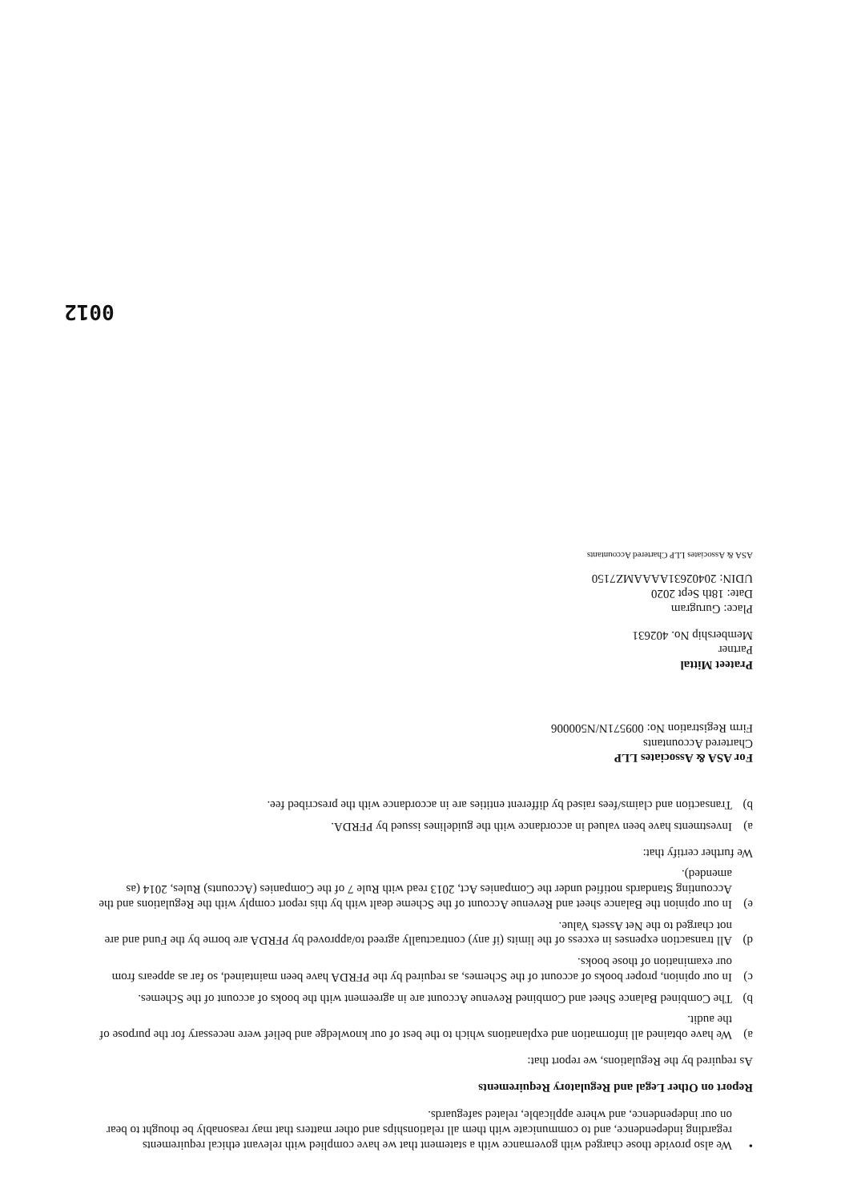• We also provide those charged with governance with a statement that we have complied with relevant ethical requirements regarding independence, and to communicate with them all relationships and other matters that may reasonably be thought to bear on our independence, and where applicable, related safeguards.
Report on Other Legal and Regulatory Requirements
As required by the Regulations, we report that:
a) We have obtained all information and explanations which to the best of our knowledge and belief were necessary for the purpose of the audit.
b) The Combined Balance Sheet and Combined Revenue Account are in agreement with the books of account of the Schemes.
c) In our opinion, proper books of account of the Schemes, as required by the PFRDA have been maintained, so far as appears from our examination of those books.
d) All transaction expenses in excess of the limits (if any) contractually agreed to/approved by PFRDA are borne by the Fund and are not charged to the Net Assets Value.
e) In our opinion the Balance sheet and Revenue Account of the Scheme dealt with by this report comply with the Regulations and the Accounting Standards notified under the Companies Act, 2013 read with Rule 7 of the Companies (Accounts) Rules, 2014 (as amended).
We further certify that:
a) Investments have been valued in accordance with the guidelines issued by PFRDA.
b) Transaction and claims/fees raised by different entities are in accordance with the prescribed fee.
For ASA & Associates LLP
Chartered Accountants
Firm Registration No: 009571N/N500006
Prateet Mittal
Partner
Membership No. 402631
Place: Gurugram
Date: 18th Sept 2020
UDIN: 20402631AAAAMZ7150
ASA & Associates LLP Chartered Accountants
0012